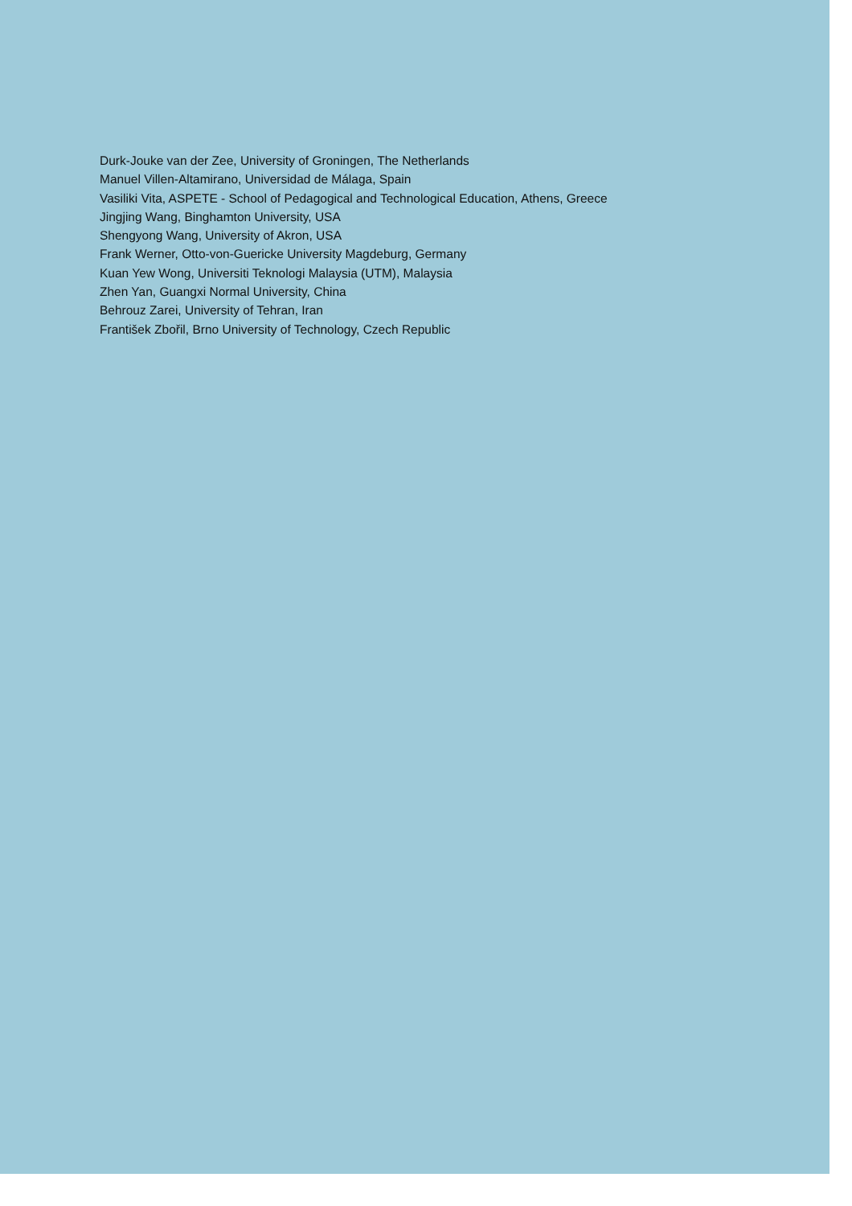Durk-Jouke van der Zee, University of Groningen, The Netherlands
Manuel Villen-Altamirano, Universidad de Málaga, Spain
Vasiliki Vita, ASPETE - School of Pedagogical and Technological Education, Athens, Greece
Jingjing Wang, Binghamton University, USA
Shengyong Wang, University of Akron, USA
Frank Werner, Otto-von-Guericke University Magdeburg, Germany
Kuan Yew Wong, Universiti Teknologi Malaysia (UTM), Malaysia
Zhen Yan, Guangxi Normal University, China
Behrouz Zarei, University of Tehran, Iran
František Zbořil, Brno University of Technology, Czech Republic